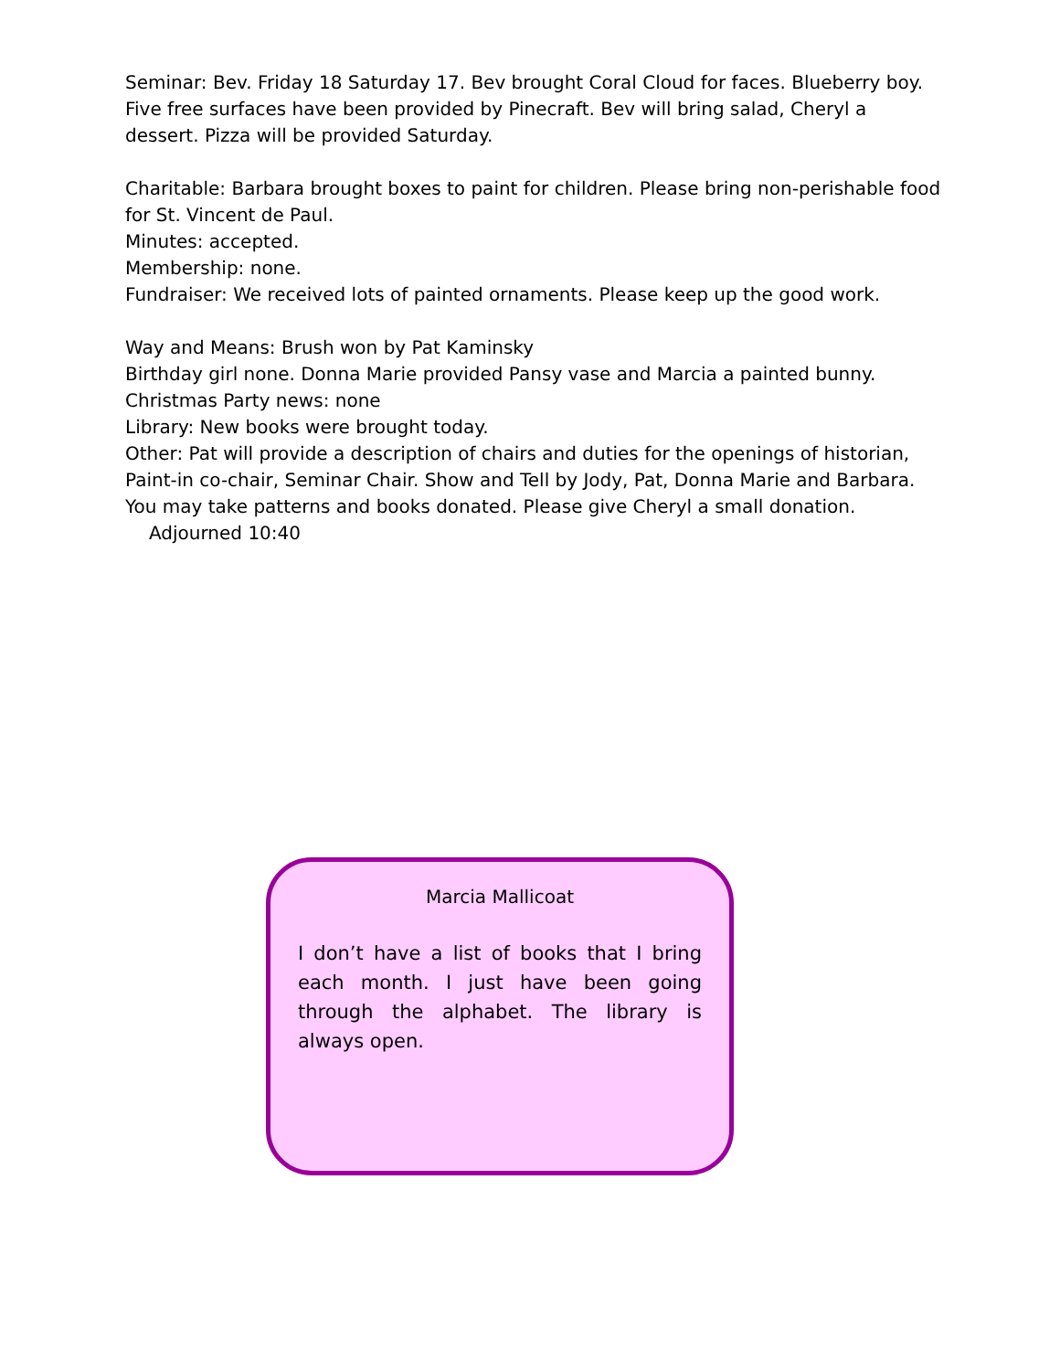Seminar: Bev. Friday 18 Saturday 17. Bev brought Coral Cloud for faces. Blueberry boy. Five free surfaces have been provided by Pinecraft. Bev will bring salad, Cheryl a dessert. Pizza will be provided Saturday.
Charitable: Barbara brought boxes to paint for children. Please bring non-perishable food for St. Vincent de Paul.
Minutes: accepted.
Membership: none.
Fundraiser: We received lots of painted ornaments. Please keep up the good work.
Way and Means: Brush won by Pat Kaminsky
Birthday girl none. Donna Marie provided Pansy vase and Marcia a painted bunny.
Christmas Party news: none
Library: New books were brought today.
Other: Pat will provide a description of chairs and duties for the openings of historian, Paint-in co-chair, Seminar Chair. Show and Tell by Jody, Pat, Donna Marie and Barbara. You may take patterns and books donated. Please give Cheryl a small donation.
Adjourned 10:40
Marcia Mallicoat
I don’t have a list of books that I bring each month. I just have been going through the alphabet. The library is always open.